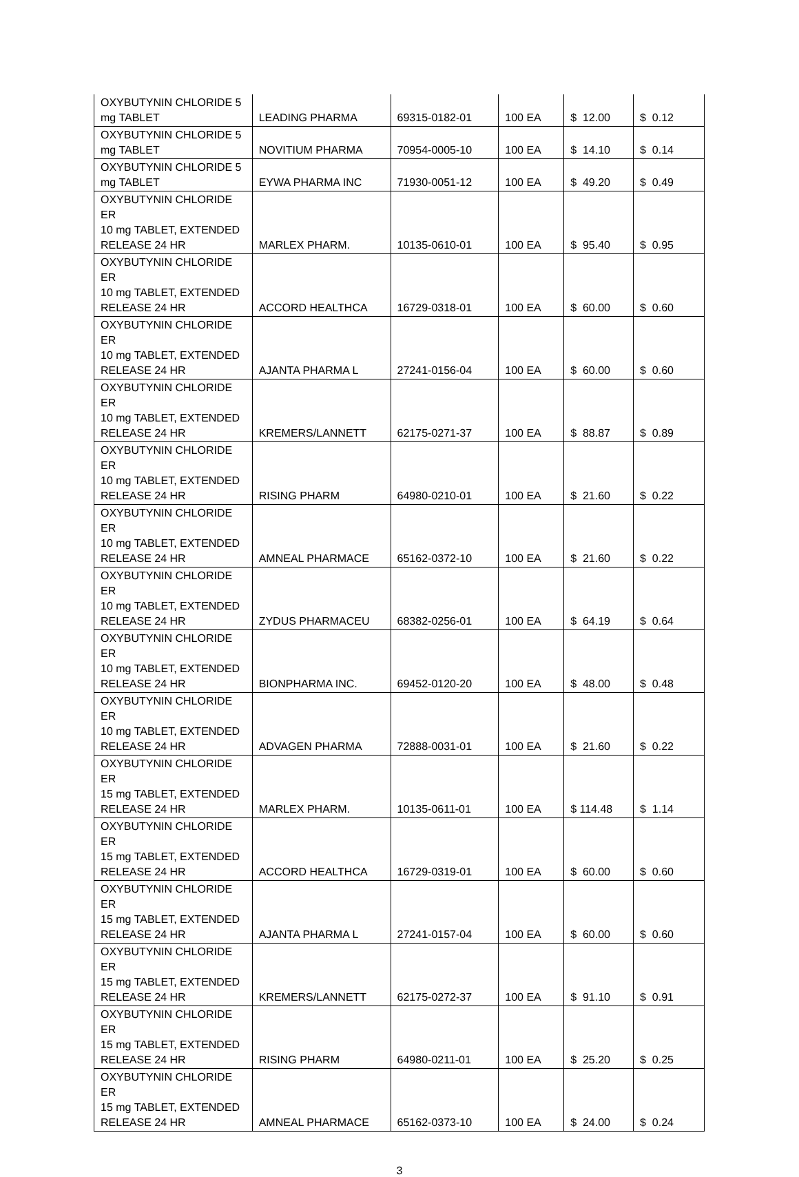| OXYBUTYNIN CHLORIDE 5 mg TABLET | LEADING PHARMA | 69315-0182-01 | 100 EA | $ 12.00 | $ 0.12 |
| OXYBUTYNIN CHLORIDE 5 mg TABLET | NOVITIUM PHARMA | 70954-0005-10 | 100 EA | $ 14.10 | $ 0.14 |
| OXYBUTYNIN CHLORIDE 5 mg TABLET | EYWA PHARMA INC | 71930-0051-12 | 100 EA | $ 49.20 | $ 0.49 |
| OXYBUTYNIN CHLORIDE ER 10 mg TABLET, EXTENDED RELEASE 24 HR | MARLEX PHARM. | 10135-0610-01 | 100 EA | $ 95.40 | $ 0.95 |
| OXYBUTYNIN CHLORIDE ER 10 mg TABLET, EXTENDED RELEASE 24 HR | ACCORD HEALTHCA | 16729-0318-01 | 100 EA | $ 60.00 | $ 0.60 |
| OXYBUTYNIN CHLORIDE ER 10 mg TABLET, EXTENDED RELEASE 24 HR | AJANTA PHARMA L | 27241-0156-04 | 100 EA | $ 60.00 | $ 0.60 |
| OXYBUTYNIN CHLORIDE ER 10 mg TABLET, EXTENDED RELEASE 24 HR | KREMERS/LANNETT | 62175-0271-37 | 100 EA | $ 88.87 | $ 0.89 |
| OXYBUTYNIN CHLORIDE ER 10 mg TABLET, EXTENDED RELEASE 24 HR | RISING PHARM | 64980-0210-01 | 100 EA | $ 21.60 | $ 0.22 |
| OXYBUTYNIN CHLORIDE ER 10 mg TABLET, EXTENDED RELEASE 24 HR | AMNEAL PHARMACE | 65162-0372-10 | 100 EA | $ 21.60 | $ 0.22 |
| OXYBUTYNIN CHLORIDE ER 10 mg TABLET, EXTENDED RELEASE 24 HR | ZYDUS PHARMACEU | 68382-0256-01 | 100 EA | $ 64.19 | $ 0.64 |
| OXYBUTYNIN CHLORIDE ER 10 mg TABLET, EXTENDED RELEASE 24 HR | BIONPHARMA INC. | 69452-0120-20 | 100 EA | $ 48.00 | $ 0.48 |
| OXYBUTYNIN CHLORIDE ER 10 mg TABLET, EXTENDED RELEASE 24 HR | ADVAGEN PHARMA | 72888-0031-01 | 100 EA | $ 21.60 | $ 0.22 |
| OXYBUTYNIN CHLORIDE ER 15 mg TABLET, EXTENDED RELEASE 24 HR | MARLEX PHARM. | 10135-0611-01 | 100 EA | $ 114.48 | $ 1.14 |
| OXYBUTYNIN CHLORIDE ER 15 mg TABLET, EXTENDED RELEASE 24 HR | ACCORD HEALTHCA | 16729-0319-01 | 100 EA | $ 60.00 | $ 0.60 |
| OXYBUTYNIN CHLORIDE ER 15 mg TABLET, EXTENDED RELEASE 24 HR | AJANTA PHARMA L | 27241-0157-04 | 100 EA | $ 60.00 | $ 0.60 |
| OXYBUTYNIN CHLORIDE ER 15 mg TABLET, EXTENDED RELEASE 24 HR | KREMERS/LANNETT | 62175-0272-37 | 100 EA | $ 91.10 | $ 0.91 |
| OXYBUTYNIN CHLORIDE ER 15 mg TABLET, EXTENDED RELEASE 24 HR | RISING PHARM | 64980-0211-01 | 100 EA | $ 25.20 | $ 0.25 |
| OXYBUTYNIN CHLORIDE ER 15 mg TABLET, EXTENDED RELEASE 24 HR | AMNEAL PHARMACE | 65162-0373-10 | 100 EA | $ 24.00 | $ 0.24 |
3